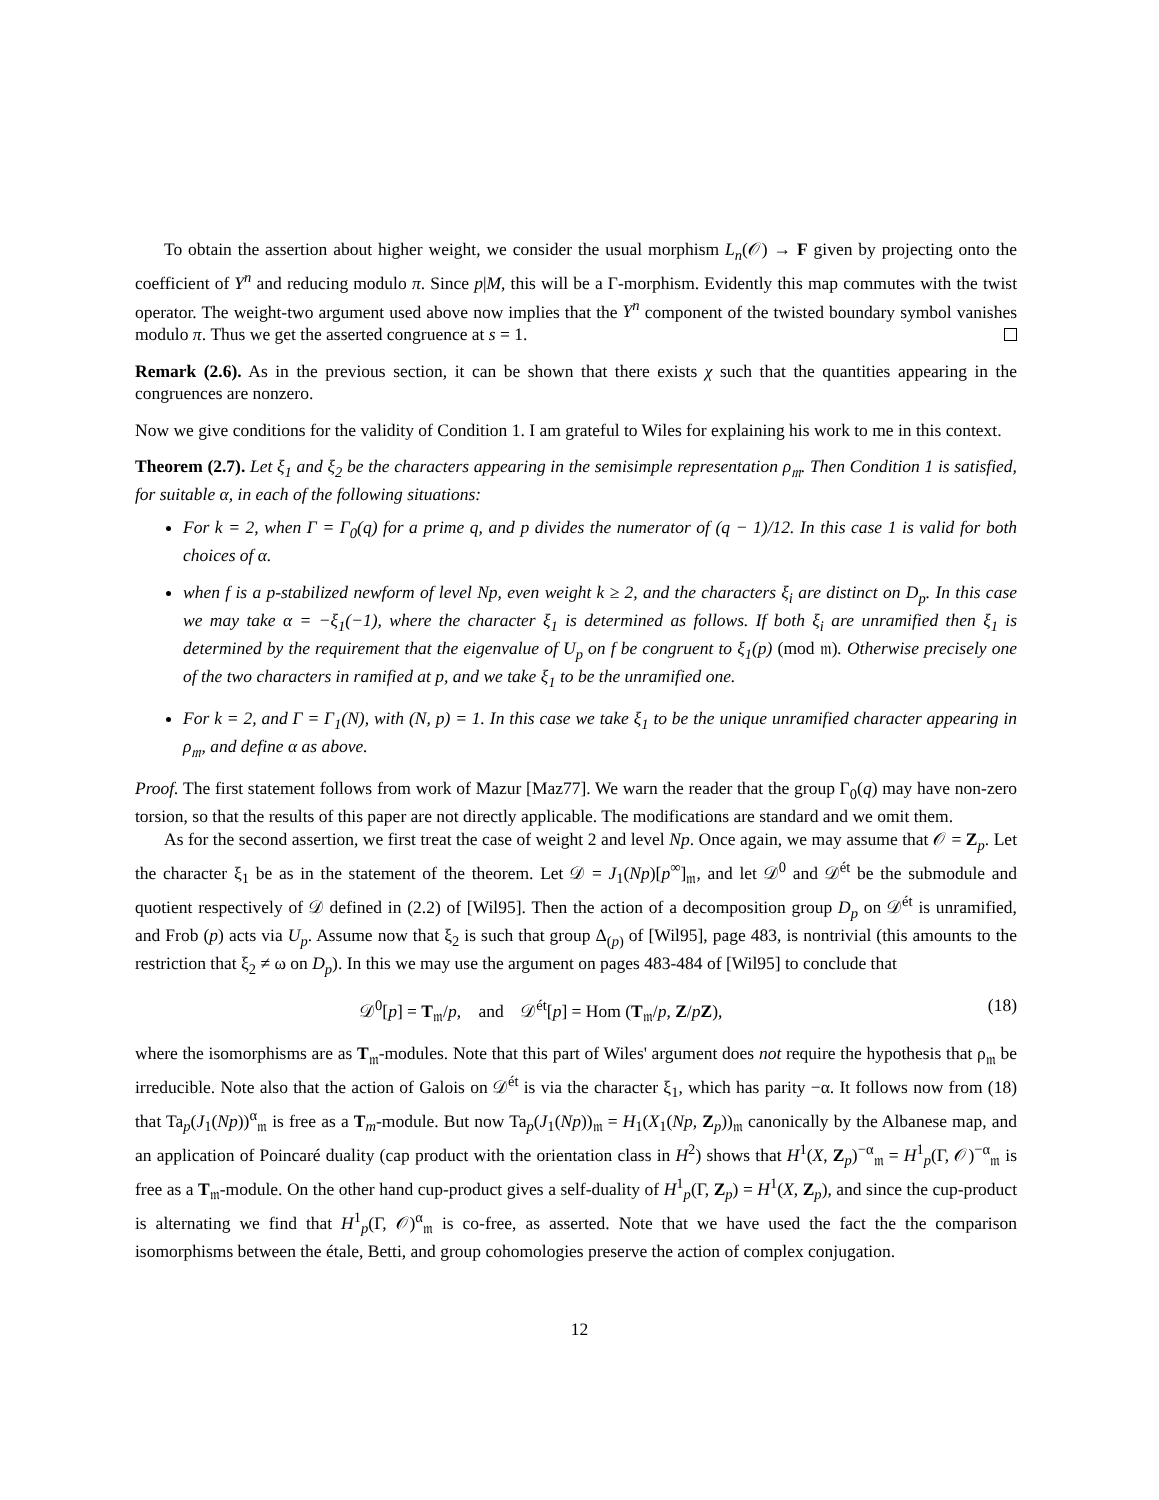To obtain the assertion about higher weight, we consider the usual morphism L<sub>n</sub>(𝒪) → F given by projecting onto the coefficient of Y<sup>n</sup> and reducing modulo π. Since p|M, this will be a Γ-morphism. Evidently this map commutes with the twist operator. The weight-two argument used above now implies that the Y<sup>n</sup> component of the twisted boundary symbol vanishes modulo π. Thus we get the asserted congruence at s = 1.
Remark (2.6). As in the previous section, it can be shown that there exists χ such that the quantities appearing in the congruences are nonzero.
Now we give conditions for the validity of Condition 1. I am grateful to Wiles for explaining his work to me in this context.
Theorem (2.7). Let ξ<sub>1</sub> and ξ<sub>2</sub> be the characters appearing in the semisimple representation ρ<sub>𝔪</sub>. Then Condition 1 is satisfied, for suitable α, in each of the following situations:
For k = 2, when Γ = Γ<sub>0</sub>(q) for a prime q, and p divides the numerator of (q − 1)/12. In this case 1 is valid for both choices of α.
when f is a p-stabilized newform of level Np, even weight k ≥ 2, and the characters ξ<sub>i</sub> are distinct on D<sub>p</sub>. In this case we may take α = −ξ<sub>1</sub>(−1), where the character ξ<sub>1</sub> is determined as follows. If both ξ<sub>i</sub> are unramified then ξ<sub>1</sub> is determined by the requirement that the eigenvalue of U<sub>p</sub> on f be congruent to ξ<sub>1</sub>(p) (mod 𝔪). Otherwise precisely one of the two characters in ramified at p, and we take ξ<sub>1</sub> to be the unramified one.
For k = 2, and Γ = Γ<sub>1</sub>(N), with (N, p) = 1. In this case we take ξ<sub>1</sub> to be the unique unramified character appearing in ρ<sub>𝔪</sub>, and define α as above.
Proof. The first statement follows from work of Mazur [Maz77]. We warn the reader that the group Γ<sub>0</sub>(q) may have non-zero torsion, so that the results of this paper are not directly applicable. The modifications are standard and we omit them.
As for the second assertion, we first treat the case of weight 2 and level Np. Once again, we may assume that 𝒪 = Z<sub>p</sub>. Let the character ξ<sub>1</sub> be as in the statement of the theorem. Let 𝒟 = J<sub>1</sub>(Np)[p<sup>∞</sup>]<sub>𝔪</sub>, and let 𝒟<sup>0</sup> and 𝒟<sup>ét</sup> be the submodule and quotient respectively of 𝒟 defined in (2.2) of [Wil95]. Then the action of a decomposition group D<sub>p</sub> on 𝒟<sup>ét</sup> is unramified, and Frob (p) acts via U<sub>p</sub>. Assume now that ξ<sub>2</sub> is such that group Δ<sub>(p)</sub> of [Wil95], page 483, is nontrivial (this amounts to the restriction that ξ<sub>2</sub> ≠ ω on D<sub>p</sub>). In this we may use the argument on pages 483-484 of [Wil95] to conclude that
𝒟<sup>0</sup>[p] = T<sub>𝔪</sub>/p, and 𝒟<sup>ét</sup>[p] = Hom (T<sub>𝔪</sub>/p, Z/pZ), (18)
where the isomorphisms are as T<sub>𝔪</sub>-modules. Note that this part of Wiles' argument does not require the hypothesis that ρ<sub>𝔪</sub> be irreducible. Note also that the action of Galois on 𝒟<sup>ét</sup> is via the character ξ<sub>1</sub>, which has parity −α. It follows now from (18) that Ta<sub>p</sub>(J<sub>1</sub>(Np))<sup>α</sup><sub>𝔪</sub> is free as a T<sub>m</sub>-module. But now Ta<sub>p</sub>(J<sub>1</sub>(Np))<sub>𝔪</sub> = H<sub>1</sub>(X<sub>1</sub>(Np, Z<sub>p</sub>))<sub>𝔪</sub> canonically by the Albanese map, and an application of Poincaré duality (cap product with the orientation class in H<sup>2</sup>) shows that H<sup>1</sup>(X, Z<sub>p</sub>)<sup>−α</sup><sub>𝔪</sub> = H<sup>1</sup><sub>p</sub>(Γ, 𝒪)<sup>−α</sup><sub>𝔪</sub> is free as a T<sub>𝔪</sub>-module. On the other hand cup-product gives a self-duality of H<sup>1</sup><sub>p</sub>(Γ, Z<sub>p</sub>) = H<sup>1</sup>(X, Z<sub>p</sub>), and since the cup-product is alternating we find that H<sup>1</sup><sub>p</sub>(Γ, 𝒪)<sup>α</sup><sub>𝔪</sub> is co-free, as asserted. Note that we have used the fact the the comparison isomorphisms between the étale, Betti, and group cohomologies preserve the action of complex conjugation.
12